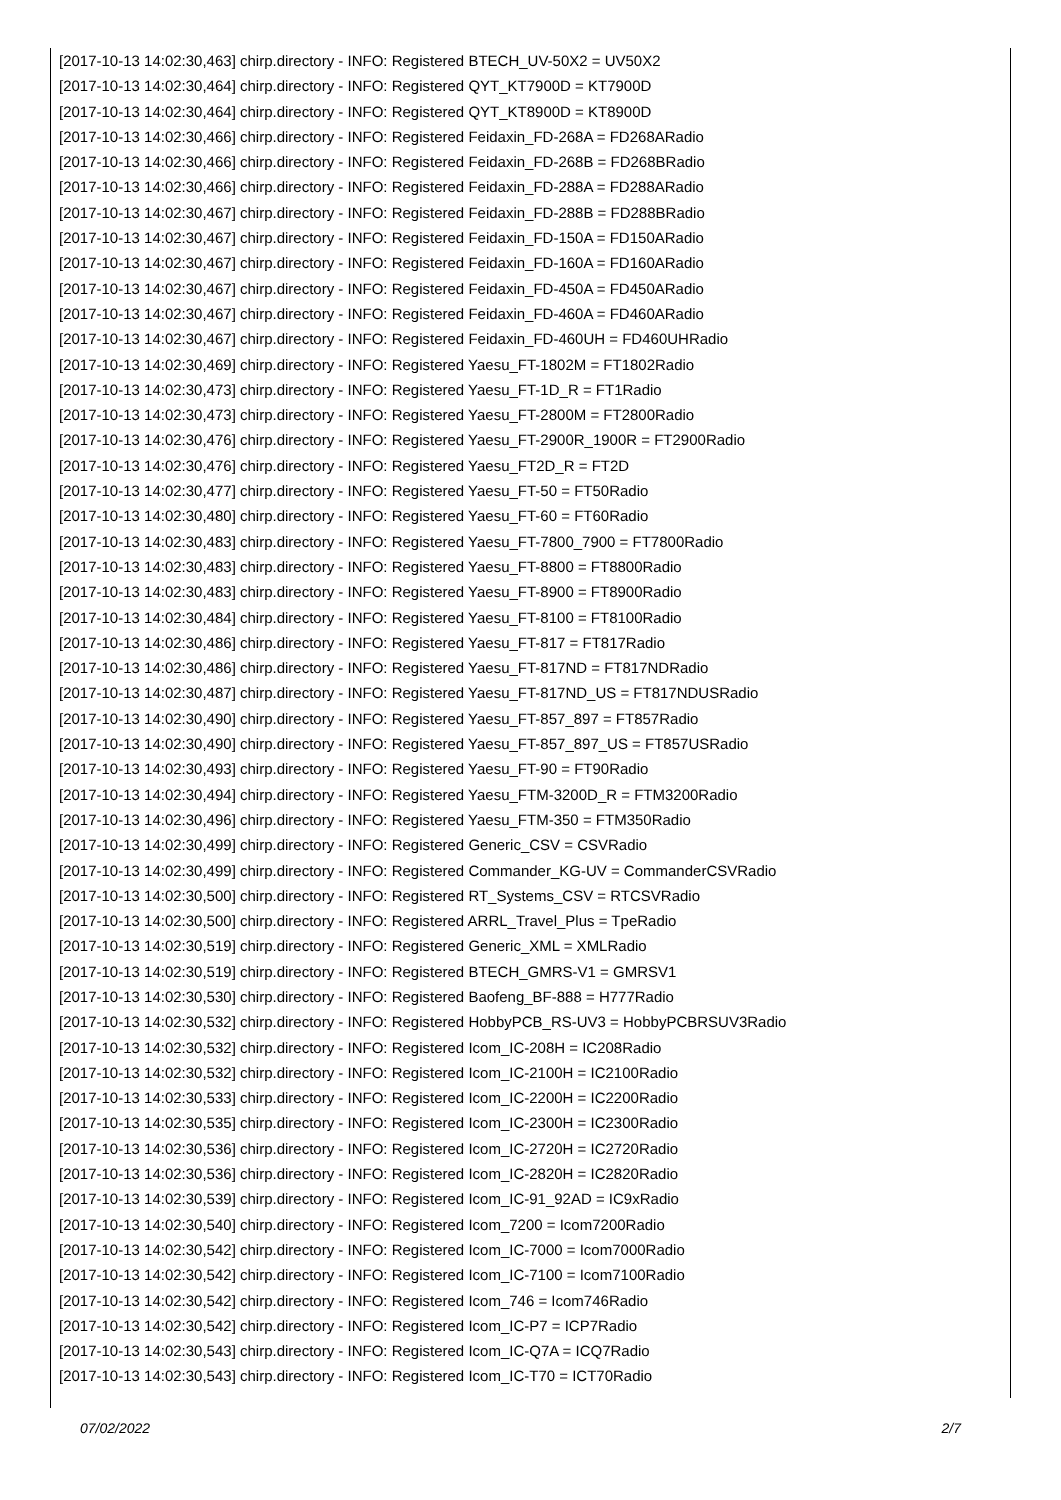[2017-10-13 14:02:30,463] chirp.directory - INFO: Registered BTECH_UV-50X2 = UV50X2
[2017-10-13 14:02:30,464] chirp.directory - INFO: Registered QYT_KT7900D = KT7900D
[2017-10-13 14:02:30,464] chirp.directory - INFO: Registered QYT_KT8900D = KT8900D
[2017-10-13 14:02:30,466] chirp.directory - INFO: Registered Feidaxin_FD-268A = FD268ARadio
[2017-10-13 14:02:30,466] chirp.directory - INFO: Registered Feidaxin_FD-268B = FD268BRadio
[2017-10-13 14:02:30,466] chirp.directory - INFO: Registered Feidaxin_FD-288A = FD288ARadio
[2017-10-13 14:02:30,467] chirp.directory - INFO: Registered Feidaxin_FD-288B = FD288BRadio
[2017-10-13 14:02:30,467] chirp.directory - INFO: Registered Feidaxin_FD-150A = FD150ARadio
[2017-10-13 14:02:30,467] chirp.directory - INFO: Registered Feidaxin_FD-160A = FD160ARadio
[2017-10-13 14:02:30,467] chirp.directory - INFO: Registered Feidaxin_FD-450A = FD450ARadio
[2017-10-13 14:02:30,467] chirp.directory - INFO: Registered Feidaxin_FD-460A = FD460ARadio
[2017-10-13 14:02:30,467] chirp.directory - INFO: Registered Feidaxin_FD-460UH = FD460UHRadio
[2017-10-13 14:02:30,469] chirp.directory - INFO: Registered Yaesu_FT-1802M = FT1802Radio
[2017-10-13 14:02:30,473] chirp.directory - INFO: Registered Yaesu_FT-1D_R = FT1Radio
[2017-10-13 14:02:30,473] chirp.directory - INFO: Registered Yaesu_FT-2800M = FT2800Radio
[2017-10-13 14:02:30,476] chirp.directory - INFO: Registered Yaesu_FT-2900R_1900R = FT2900Radio
[2017-10-13 14:02:30,476] chirp.directory - INFO: Registered Yaesu_FT2D_R = FT2D
[2017-10-13 14:02:30,477] chirp.directory - INFO: Registered Yaesu_FT-50 = FT50Radio
[2017-10-13 14:02:30,480] chirp.directory - INFO: Registered Yaesu_FT-60 = FT60Radio
[2017-10-13 14:02:30,483] chirp.directory - INFO: Registered Yaesu_FT-7800_7900 = FT7800Radio
[2017-10-13 14:02:30,483] chirp.directory - INFO: Registered Yaesu_FT-8800 = FT8800Radio
[2017-10-13 14:02:30,483] chirp.directory - INFO: Registered Yaesu_FT-8900 = FT8900Radio
[2017-10-13 14:02:30,484] chirp.directory - INFO: Registered Yaesu_FT-8100 = FT8100Radio
[2017-10-13 14:02:30,486] chirp.directory - INFO: Registered Yaesu_FT-817 = FT817Radio
[2017-10-13 14:02:30,486] chirp.directory - INFO: Registered Yaesu_FT-817ND = FT817NDRadio
[2017-10-13 14:02:30,487] chirp.directory - INFO: Registered Yaesu_FT-817ND_US = FT817NDUSRadio
[2017-10-13 14:02:30,490] chirp.directory - INFO: Registered Yaesu_FT-857_897 = FT857Radio
[2017-10-13 14:02:30,490] chirp.directory - INFO: Registered Yaesu_FT-857_897_US = FT857USRadio
[2017-10-13 14:02:30,493] chirp.directory - INFO: Registered Yaesu_FT-90 = FT90Radio
[2017-10-13 14:02:30,494] chirp.directory - INFO: Registered Yaesu_FTM-3200D_R = FTM3200Radio
[2017-10-13 14:02:30,496] chirp.directory - INFO: Registered Yaesu_FTM-350 = FTM350Radio
[2017-10-13 14:02:30,499] chirp.directory - INFO: Registered Generic_CSV = CSVRadio
[2017-10-13 14:02:30,499] chirp.directory - INFO: Registered Commander_KG-UV = CommanderCSVRadio
[2017-10-13 14:02:30,500] chirp.directory - INFO: Registered RT_Systems_CSV = RTCSVRadio
[2017-10-13 14:02:30,500] chirp.directory - INFO: Registered ARRL_Travel_Plus = TpeRadio
[2017-10-13 14:02:30,519] chirp.directory - INFO: Registered Generic_XML = XMLRadio
[2017-10-13 14:02:30,519] chirp.directory - INFO: Registered BTECH_GMRS-V1 = GMRSV1
[2017-10-13 14:02:30,530] chirp.directory - INFO: Registered Baofeng_BF-888 = H777Radio
[2017-10-13 14:02:30,532] chirp.directory - INFO: Registered HobbyPCB_RS-UV3 = HobbyPCBRSUV3Radio
[2017-10-13 14:02:30,532] chirp.directory - INFO: Registered Icom_IC-208H = IC208Radio
[2017-10-13 14:02:30,532] chirp.directory - INFO: Registered Icom_IC-2100H = IC2100Radio
[2017-10-13 14:02:30,533] chirp.directory - INFO: Registered Icom_IC-2200H = IC2200Radio
[2017-10-13 14:02:30,535] chirp.directory - INFO: Registered Icom_IC-2300H = IC2300Radio
[2017-10-13 14:02:30,536] chirp.directory - INFO: Registered Icom_IC-2720H = IC2720Radio
[2017-10-13 14:02:30,536] chirp.directory - INFO: Registered Icom_IC-2820H = IC2820Radio
[2017-10-13 14:02:30,539] chirp.directory - INFO: Registered Icom_IC-91_92AD = IC9xRadio
[2017-10-13 14:02:30,540] chirp.directory - INFO: Registered Icom_7200 = Icom7200Radio
[2017-10-13 14:02:30,542] chirp.directory - INFO: Registered Icom_IC-7000 = Icom7000Radio
[2017-10-13 14:02:30,542] chirp.directory - INFO: Registered Icom_IC-7100 = Icom7100Radio
[2017-10-13 14:02:30,542] chirp.directory - INFO: Registered Icom_746 = Icom746Radio
[2017-10-13 14:02:30,542] chirp.directory - INFO: Registered Icom_IC-P7 = ICP7Radio
[2017-10-13 14:02:30,543] chirp.directory - INFO: Registered Icom_IC-Q7A = ICQ7Radio
[2017-10-13 14:02:30,543] chirp.directory - INFO: Registered Icom_IC-T70 = ICT70Radio
07/02/2022 2/7